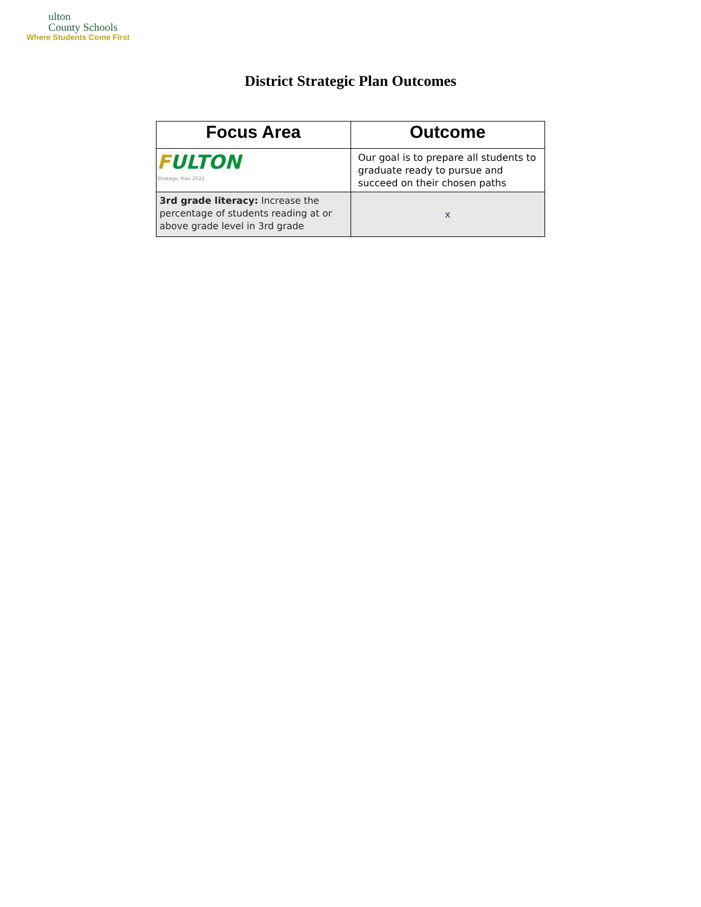ulton
County Schools
Where Students Come First
District Strategic Plan Outcomes
| Focus Area | Outcome |
| --- | --- |
| F ULTON Strategic Plan 2022 | Our goal is to prepare all students to graduate ready to pursue and succeed on their chosen paths |
| 3rd grade literacy: Increase the percentage of students reading at or above grade level in 3rd grade | x |